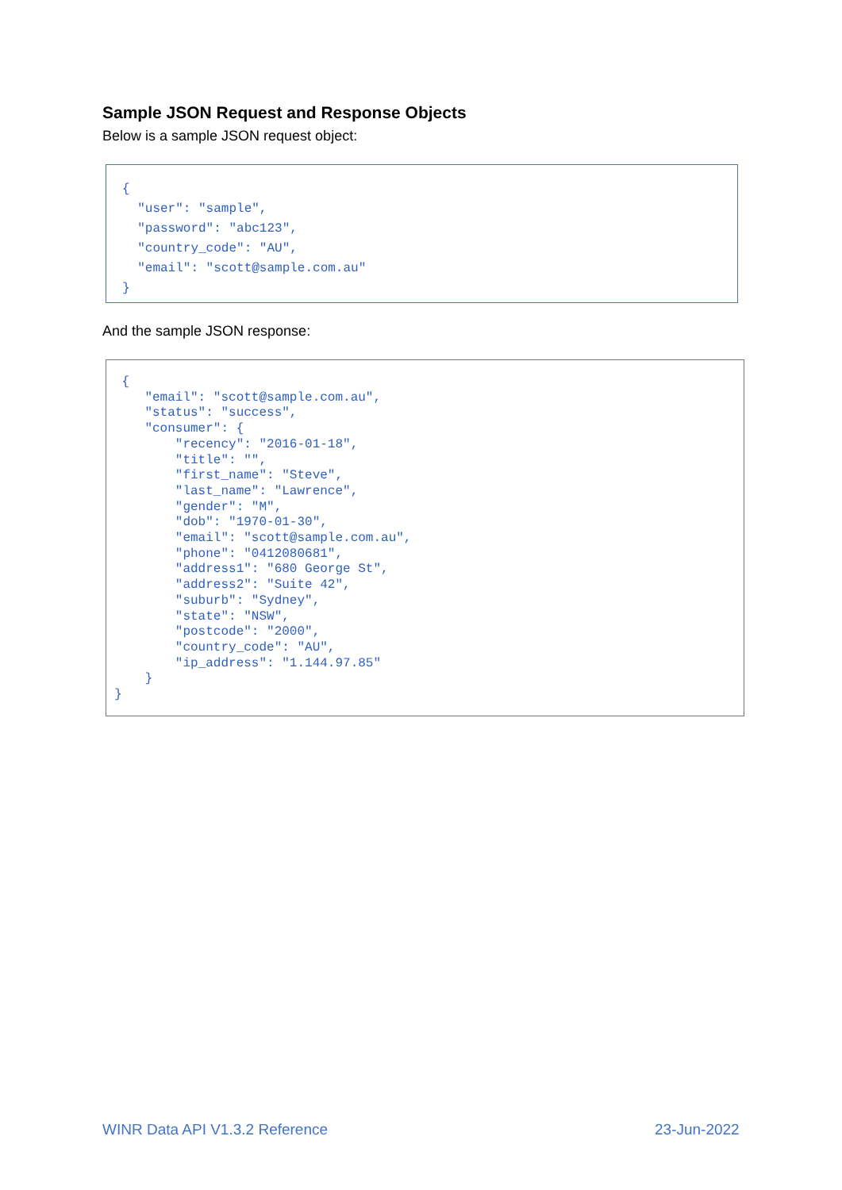Sample JSON Request and Response Objects
Below is a sample JSON request object:
{
  "user": "sample",
  "password": "abc123",
  "country_code": "AU",
  "email": "scott@sample.com.au"
}
And the sample JSON response:
 {
    "email": "scott@sample.com.au",
    "status": "success",
    "consumer": {
        "recency": "2016-01-18",
        "title": "",
        "first_name": "Steve",
        "last_name": "Lawrence",
        "gender": "M",
        "dob": "1970-01-30",
        "email": "scott@sample.com.au",
        "phone": "0412080681",
        "address1": "680 George St",
        "address2": "Suite 42",
        "suburb": "Sydney",
        "state": "NSW",
        "postcode": "2000",
        "country_code": "AU",
        "ip_address": "1.144.97.85"
    }
}
WINR Data API V1.3.2 Reference 23-Jun-2022